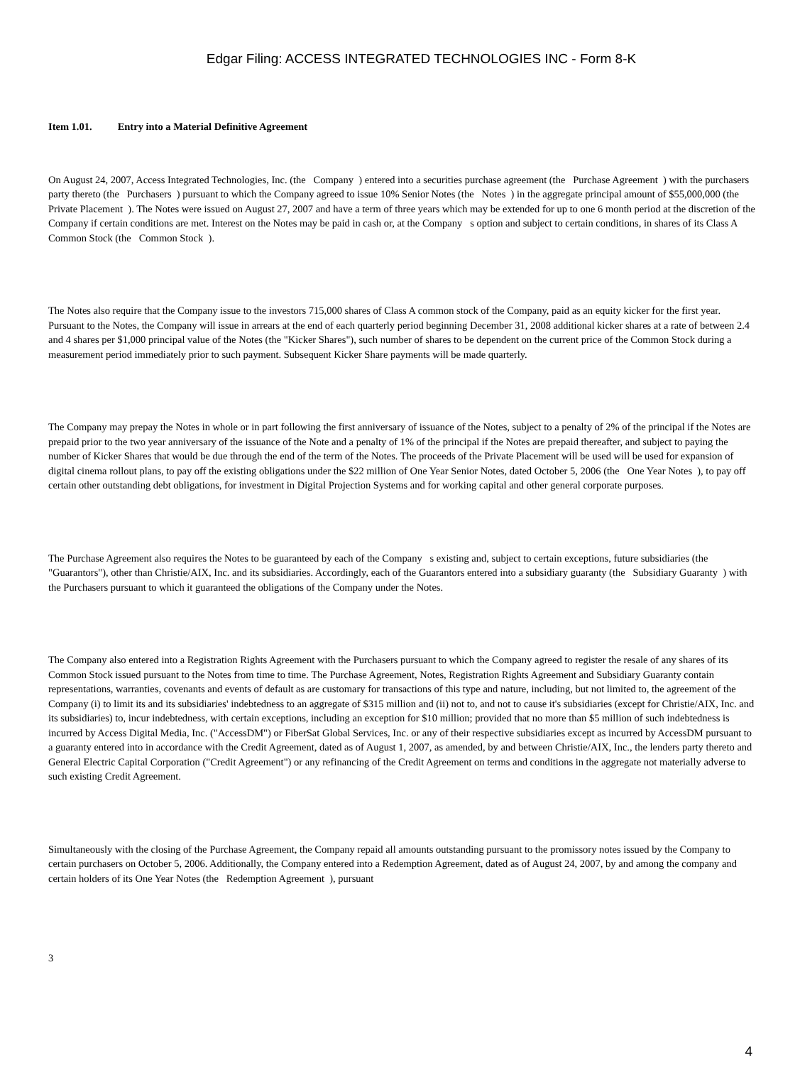Edgar Filing: ACCESS INTEGRATED TECHNOLOGIES INC - Form 8-K
Item 1.01. Entry into a Material Definitive Agreement
On August 24, 2007, Access Integrated Technologies, Inc. (the Company ) entered into a securities purchase agreement (the Purchase Agreement ) with the purchasers party thereto (the Purchasers ) pursuant to which the Company agreed to issue 10% Senior Notes (the Notes ) in the aggregate principal amount of $55,000,000 (the Private Placement ). The Notes were issued on August 27, 2007 and have a term of three years which may be extended for up to one 6 month period at the discretion of the Company if certain conditions are met. Interest on the Notes may be paid in cash or, at the Company s option and subject to certain conditions, in shares of its Class A Common Stock (the Common Stock ).
The Notes also require that the Company issue to the investors 715,000 shares of Class A common stock of the Company, paid as an equity kicker for the first year. Pursuant to the Notes, the Company will issue in arrears at the end of each quarterly period beginning December 31, 2008 additional kicker shares at a rate of between 2.4 and 4 shares per $1,000 principal value of the Notes (the "Kicker Shares"), such number of shares to be dependent on the current price of the Common Stock during a measurement period immediately prior to such payment. Subsequent Kicker Share payments will be made quarterly.
The Company may prepay the Notes in whole or in part following the first anniversary of issuance of the Notes, subject to a penalty of 2% of the principal if the Notes are prepaid prior to the two year anniversary of the issuance of the Note and a penalty of 1% of the principal if the Notes are prepaid thereafter, and subject to paying the number of Kicker Shares that would be due through the end of the term of the Notes. The proceeds of the Private Placement will be used will be used for expansion of digital cinema rollout plans, to pay off the existing obligations under the $22 million of One Year Senior Notes, dated October 5, 2006 (the One Year Notes ), to pay off certain other outstanding debt obligations, for investment in Digital Projection Systems and for working capital and other general corporate purposes.
The Purchase Agreement also requires the Notes to be guaranteed by each of the Company s existing and, subject to certain exceptions, future subsidiaries (the "Guarantors"), other than Christie/AIX, Inc. and its subsidiaries. Accordingly, each of the Guarantors entered into a subsidiary guaranty (the Subsidiary Guaranty ) with the Purchasers pursuant to which it guaranteed the obligations of the Company under the Notes.
The Company also entered into a Registration Rights Agreement with the Purchasers pursuant to which the Company agreed to register the resale of any shares of its Common Stock issued pursuant to the Notes from time to time. The Purchase Agreement, Notes, Registration Rights Agreement and Subsidiary Guaranty contain representations, warranties, covenants and events of default as are customary for transactions of this type and nature, including, but not limited to, the agreement of the Company (i) to limit its and its subsidiaries' indebtedness to an aggregate of $315 million and (ii) not to, and not to cause it's subsidiaries (except for Christie/AIX, Inc. and its subsidiaries) to, incur indebtedness, with certain exceptions, including an exception for $10 million; provided that no more than $5 million of such indebtedness is incurred by Access Digital Media, Inc. ("AccessDM") or FiberSat Global Services, Inc. or any of their respective subsidiaries except as incurred by AccessDM pursuant to a guaranty entered into in accordance with the Credit Agreement, dated as of August 1, 2007, as amended, by and between Christie/AIX, Inc., the lenders party thereto and General Electric Capital Corporation ("Credit Agreement") or any refinancing of the Credit Agreement on terms and conditions in the aggregate not materially adverse to such existing Credit Agreement.
Simultaneously with the closing of the Purchase Agreement, the Company repaid all amounts outstanding pursuant to the promissory notes issued by the Company to certain purchasers on October 5, 2006. Additionally, the Company entered into a Redemption Agreement, dated as of August 24, 2007, by and among the company and certain holders of its One Year Notes (the Redemption Agreement ), pursuant
3
4